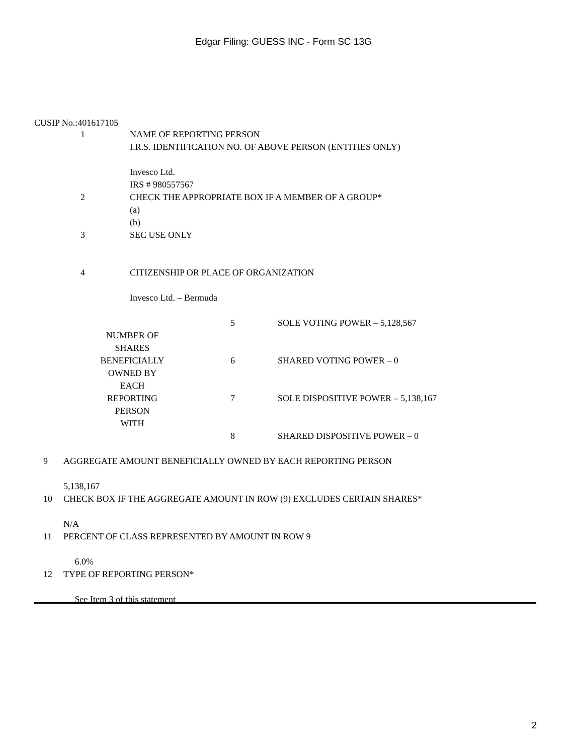Edgar Filing: GUESS INC - Form SC 13G
CUSIP No.:401617105
| 1 | NAME OF REPORTING PERSON I.R.S. IDENTIFICATION NO. OF ABOVE PERSON (ENTITIES ONLY) Invesco Ltd. IRS # 980557567 |
| 2 | CHECK THE APPROPRIATE BOX IF A MEMBER OF A GROUP* (a) (b) |
| 3 | SEC USE ONLY |
| 4 | CITIZENSHIP OR PLACE OF ORGANIZATION Invesco Ltd. – Bermuda |
| NUMBER OF SHARES BENEFICIALLY OWNED BY EACH REPORTING PERSON WITH | 5 | SOLE VOTING POWER – 5,128,567 |
| | 6 | SHARED VOTING POWER – 0 |
| | 7 | SOLE DISPOSITIVE POWER – 5,138,167 |
| | 8 | SHARED DISPOSITIVE POWER – 0 |
| 9 | AGGREGATE AMOUNT BENEFICIALLY OWNED BY EACH REPORTING PERSON 5,138,167 |
| 10 | CHECK BOX IF THE AGGREGATE AMOUNT IN ROW (9) EXCLUDES CERTAIN SHARES* N/A |
| 11 | PERCENT OF CLASS REPRESENTED BY AMOUNT IN ROW 9 6.0% |
| 12 | TYPE OF REPORTING PERSON* See Item 3 of this statement |
2